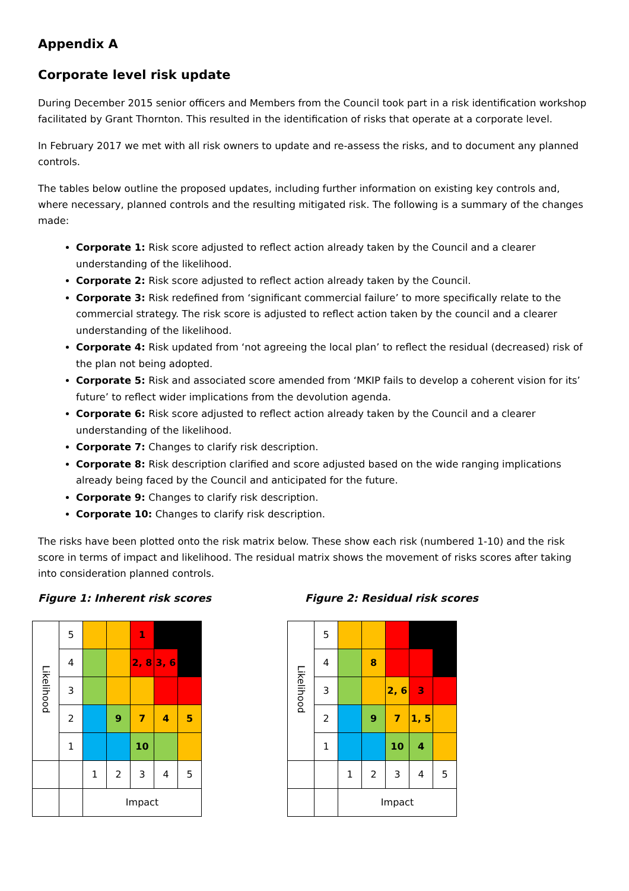Appendix A
Corporate level risk update
During December 2015 senior officers and Members from the Council took part in a risk identification workshop facilitated by Grant Thornton. This resulted in the identification of risks that operate at a corporate level.
In February 2017 we met with all risk owners to update and re-assess the risks, and to document any planned controls.
The tables below outline the proposed updates, including further information on existing key controls and, where necessary, planned controls and the resulting mitigated risk. The following is a summary of the changes made:
Corporate 1: Risk score adjusted to reflect action already taken by the Council and a clearer understanding of the likelihood.
Corporate 2: Risk score adjusted to reflect action already taken by the Council.
Corporate 3: Risk redefined from ‘significant commercial failure’ to more specifically relate to the commercial strategy. The risk score is adjusted to reflect action taken by the council and a clearer understanding of the likelihood.
Corporate 4: Risk updated from ‘not agreeing the local plan’ to reflect the residual (decreased) risk of the plan not being adopted.
Corporate 5: Risk and associated score amended from ‘MKIP fails to develop a coherent vision for its’ future’ to reflect wider implications from the devolution agenda.
Corporate 6: Risk score adjusted to reflect action already taken by the Council and a clearer understanding of the likelihood.
Corporate 7: Changes to clarify risk description.
Corporate 8: Risk description clarified and score adjusted based on the wide ranging implications already being faced by the Council and anticipated for the future.
Corporate 9: Changes to clarify risk description.
Corporate 10: Changes to clarify risk description.
The risks have been plotted onto the risk matrix below. These show each risk (numbered 1-10) and the risk score in terms of impact and likelihood. The residual matrix shows the movement of risks scores after taking into consideration planned controls.
Figure 1: Inherent risk scores
| Likelihood | 5 | | | 1 | | |
| | 4 | | | 2, 8 | 3, 6 | |
| | 3 | | | | | |
| | 2 | | 9 | 7 | 4 | 5 |
| | 1 | | | 10 | | |
| | | 1 | 2 | 3 | 4 | 5 |
| | | Impact | | | | |
Figure 2: Residual risk scores
| Likelihood | 5 | | | | | |
| | 4 | | 8 | | | |
| | 3 | | | 2, 6 | 3 | |
| | 2 | | 9 | 7 | 1, 5 | |
| | 1 | | | 10 | 4 | |
| | | 1 | 2 | 3 | 4 | 5 |
| | | Impact | | | | |